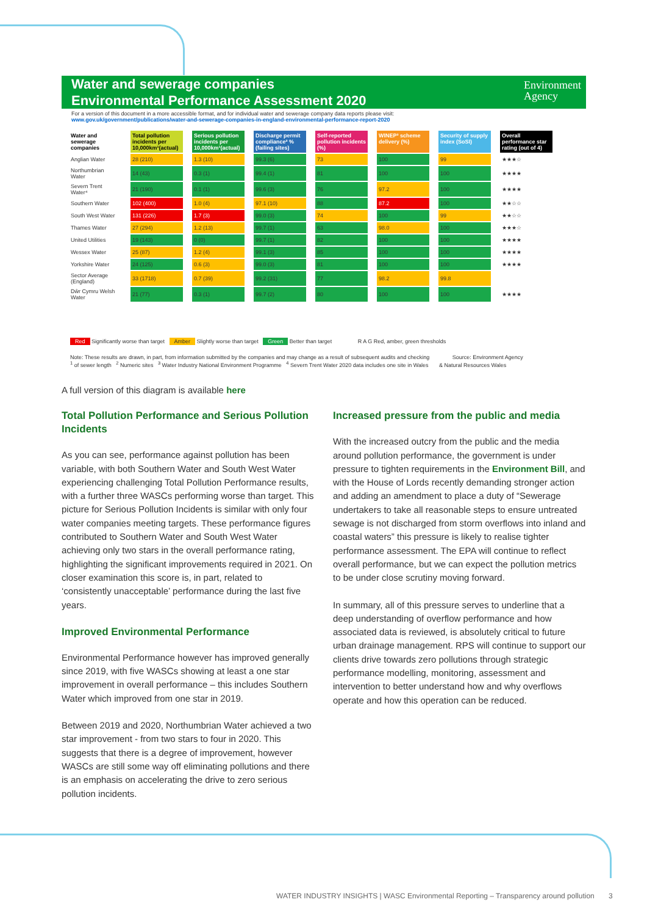Water and sewerage companies
Environmental Performance Assessment 2020
Environment
Agency
For a version of this document in a more accessible format, and for individual water and sewerage company data reports please visit:
www.gov.uk/government/publications/water-and-sewerage-companies-in-england-environmental-performance-report-2020
| Water and sewerage companies | Total pollution incidents per 10,000km¹(actual) | Serious pollution incidents per 10,000km¹(actual) | Discharge permit compliance² % (failing sites) | Self-reported pollution incidents (%) | WINEP³ scheme delivery (%) | Security of supply index (SoSI) | Overall performance star rating (out of 4) |
| --- | --- | --- | --- | --- | --- | --- | --- |
| Anglian Water | 28 (210) | 1.3 (10) | 99.3 (6) | 73 | 100 | 99 | ★★★☆ |
| Northumbrian Water | 14 (43) | 0.3 (1) | 99.4 (1) | 81 | 100 | 100 | ★★★★ |
| Severn Trent Water⁴ | 21 (190) | 0.1 (1) | 99.6 (3) | 76 | 97.2 | 100 | ★★★★ |
| Southern Water | 102 (400) | 1.0 (4) | 97.1 (10) | 88 | 87.2 | 100 | ★★☆☆ |
| South West Water | 131 (226) | 1.7 (3) | 99.0 (3) | 74 | 100 | 99 | ★★☆☆ |
| Thames Water | 27 (294) | 1.2 (13) | 99.7 (1) | 63 | 98.0 | 100 | ★★★☆ |
| United Utilities | 19 (143) | 0 (0) | 99.7 (1) | 82 | 100 | 100 | ★★★★ |
| Wessex Water | 25 (87) | 1.2 (4) | 99.1 (3) | 85 | 100 | 100 | ★★★★ |
| Yorkshire Water | 24 (125) | 0.6 (3) | 99.0 (3) | 81 | 100 | 100 | ★★★★ |
| Sector Average (England) | 33 (1718) | 0.7 (39) | 99.2 (31) | 77 | 98.2 | 99.8 | |
| Dŵr Cymru Welsh Water | 21 (77) | 0.3 (1) | 99.7 (2) | 80 | 100 | 100 | ★★★★ |
Red Significantly worse than target Amber Slightly worse than target Green Better than target R A G Red, amber, green thresholds
Note: These results are drawn, in part, from information submitted by the companies and may change as a result of subsequent audits and checking Source: Environment Agency
<sup>1</sup> of sewer length <sup>2</sup> Numeric sites <sup>3</sup> Water Industry National Environment Programme <sup>4</sup> Severn Trent Water 2020 data includes one site in Wales & Natural Resources Wales
A full version of this diagram is available here
Total Pollution Performance and Serious Pollution Incidents
As you can see, performance against pollution has been variable, with both Southern Water and South West Water experiencing challenging Total Pollution Performance results, with a further three WASCs performing worse than target. This picture for Serious Pollution Incidents is similar with only four water companies meeting targets. These performance figures contributed to Southern Water and South West Water achieving only two stars in the overall performance rating, highlighting the significant improvements required in 2021. On closer examination this score is, in part, related to ‘consistently unacceptable’ performance during the last five years.
Improved Environmental Performance
Environmental Performance however has improved generally since 2019, with five WASCs showing at least a one star improvement in overall performance – this includes Southern Water which improved from one star in 2019.
Between 2019 and 2020, Northumbrian Water achieved a two star improvement - from two stars to four in 2020. This suggests that there is a degree of improvement, however WASCs are still some way off eliminating pollutions and there is an emphasis on accelerating the drive to zero serious pollution incidents.
Increased pressure from the public and media
With the increased outcry from the public and the media around pollution performance, the government is under pressure to tighten requirements in the Environment Bill, and with the House of Lords recently demanding stronger action and adding an amendment to place a duty of “Sewerage undertakers to take all reasonable steps to ensure untreated sewage is not discharged from storm overflows into inland and coastal waters” this pressure is likely to realise tighter performance assessment. The EPA will continue to reflect overall performance, but we can expect the pollution metrics to be under close scrutiny moving forward.
In summary, all of this pressure serves to underline that a deep understanding of overflow performance and how associated data is reviewed, is absolutely critical to future urban drainage management. RPS will continue to support our clients drive towards zero pollutions through strategic performance modelling, monitoring, assessment and intervention to better understand how and why overflows operate and how this operation can be reduced.
WATER INDUSTRY INSIGHTS | WASC Environmental Reporting – Transparency around pollution 3